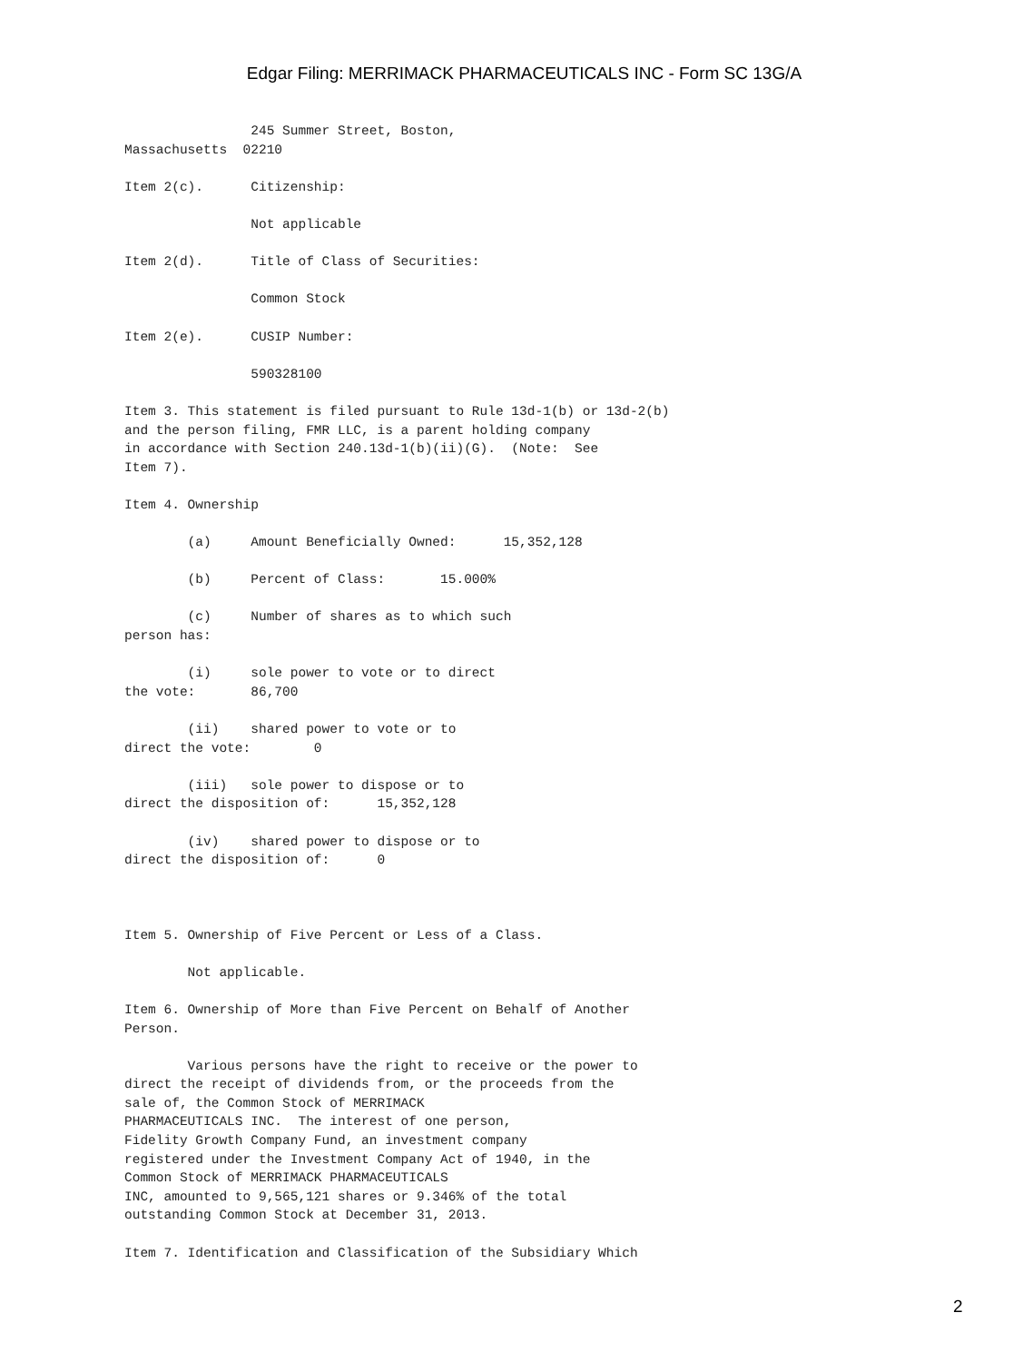Edgar Filing: MERRIMACK PHARMACEUTICALS INC - Form SC 13G/A
                245 Summer Street, Boston,
Massachusetts  02210

Item 2(c).      Citizenship:

                Not applicable

Item 2(d).      Title of Class of Securities:

                Common Stock

Item 2(e).      CUSIP Number:

                590328100

Item 3. This statement is filed pursuant to Rule 13d-1(b) or 13d-2(b)
and the person filing, FMR LLC, is a parent holding company
in accordance with Section 240.13d-1(b)(ii)(G).  (Note:  See
Item 7).

Item 4. Ownership

        (a)     Amount Beneficially Owned:      15,352,128

        (b)     Percent of Class:       15.000%

        (c)     Number of shares as to which such
person has:

        (i)     sole power to vote or to direct
the vote:       86,700

        (ii)    shared power to vote or to
direct the vote:        0

        (iii)   sole power to dispose or to
direct the disposition of:      15,352,128

        (iv)    shared power to dispose or to
direct the disposition of:      0



Item 5. Ownership of Five Percent or Less of a Class.

        Not applicable.

Item 6. Ownership of More than Five Percent on Behalf of Another
Person.

        Various persons have the right to receive or the power to
direct the receipt of dividends from, or the proceeds from the
sale of, the Common Stock of MERRIMACK
PHARMACEUTICALS INC.  The interest of one person,
Fidelity Growth Company Fund, an investment company
registered under the Investment Company Act of 1940, in the
Common Stock of MERRIMACK PHARMACEUTICALS
INC, amounted to 9,565,121 shares or 9.346% of the total
outstanding Common Stock at December 31, 2013.

Item 7. Identification and Classification of the Subsidiary Which
2